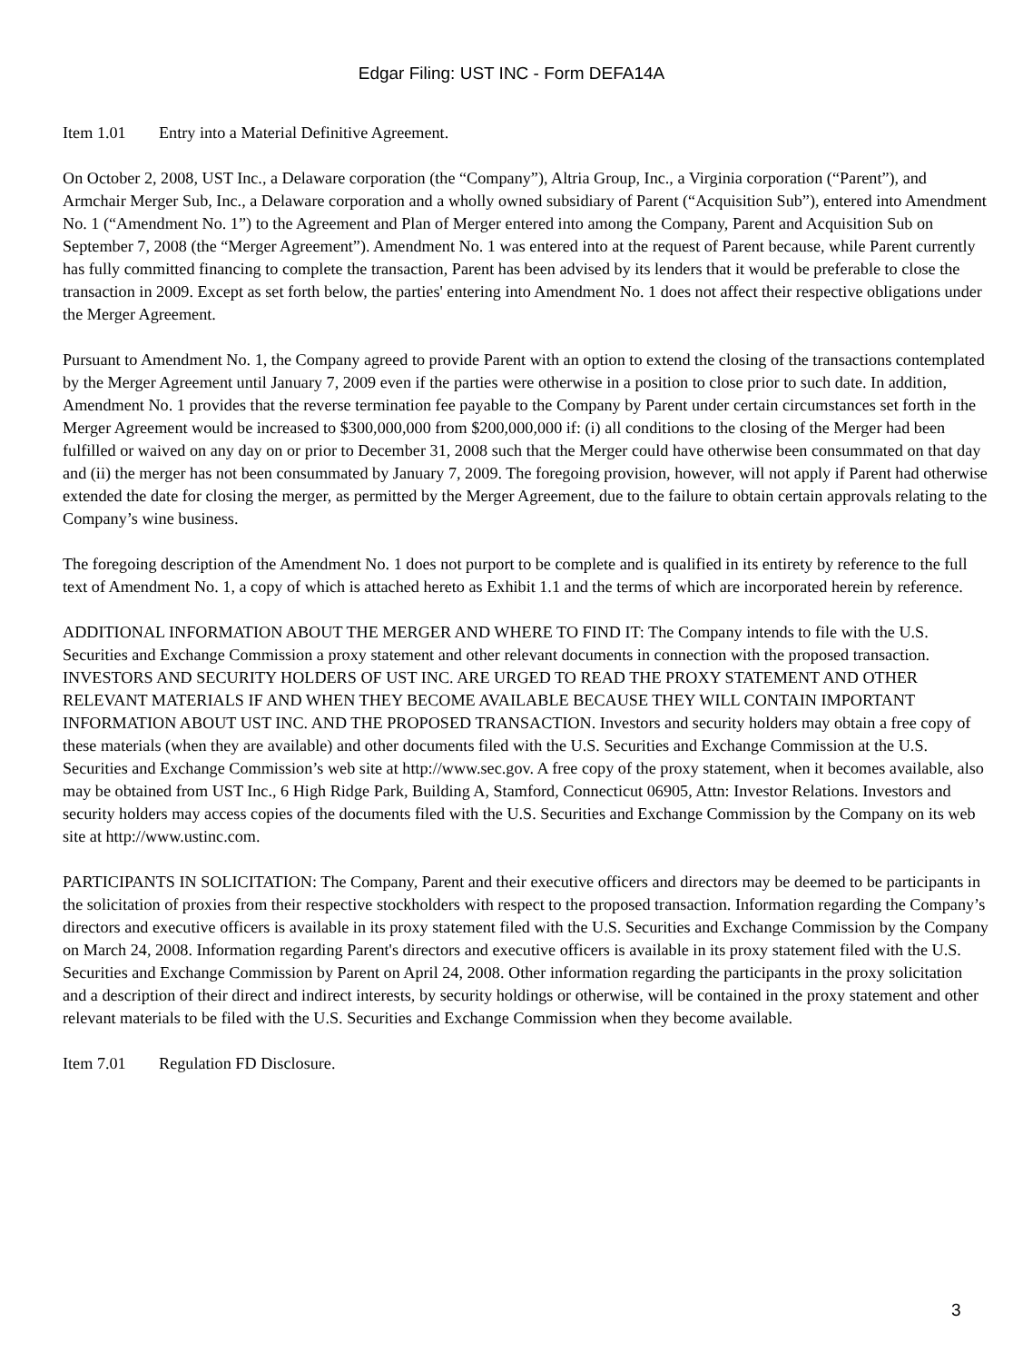Edgar Filing: UST INC - Form DEFA14A
Item 1.01 Entry into a Material Definitive Agreement.
On October 2, 2008, UST Inc., a Delaware corporation (the “Company”), Altria Group, Inc., a Virginia corporation (“Parent”), and Armchair Merger Sub, Inc., a Delaware corporation and a wholly owned subsidiary of Parent (“Acquisition Sub”), entered into Amendment No. 1 (“Amendment No. 1”) to the Agreement and Plan of Merger entered into among the Company, Parent and Acquisition Sub on September 7, 2008 (the “Merger Agreement”). Amendment No. 1 was entered into at the request of Parent because, while Parent currently has fully committed financing to complete the transaction, Parent has been advised by its lenders that it would be preferable to close the transaction in 2009. Except as set forth below, the parties' entering into Amendment No. 1 does not affect their respective obligations under the Merger Agreement.
Pursuant to Amendment No. 1, the Company agreed to provide Parent with an option to extend the closing of the transactions contemplated by the Merger Agreement until January 7, 2009 even if the parties were otherwise in a position to close prior to such date. In addition, Amendment No. 1 provides that the reverse termination fee payable to the Company by Parent under certain circumstances set forth in the Merger Agreement would be increased to $300,000,000 from $200,000,000 if: (i) all conditions to the closing of the Merger had been fulfilled or waived on any day on or prior to December 31, 2008 such that the Merger could have otherwise been consummated on that day and (ii) the merger has not been consummated by January 7, 2009. The foregoing provision, however, will not apply if Parent had otherwise extended the date for closing the merger, as permitted by the Merger Agreement, due to the failure to obtain certain approvals relating to the Company’s wine business.
The foregoing description of the Amendment No. 1 does not purport to be complete and is qualified in its entirety by reference to the full text of Amendment No. 1, a copy of which is attached hereto as Exhibit 1.1 and the terms of which are incorporated herein by reference.
ADDITIONAL INFORMATION ABOUT THE MERGER AND WHERE TO FIND IT: The Company intends to file with the U.S. Securities and Exchange Commission a proxy statement and other relevant documents in connection with the proposed transaction. INVESTORS AND SECURITY HOLDERS OF UST INC. ARE URGED TO READ THE PROXY STATEMENT AND OTHER RELEVANT MATERIALS IF AND WHEN THEY BECOME AVAILABLE BECAUSE THEY WILL CONTAIN IMPORTANT INFORMATION ABOUT UST INC. AND THE PROPOSED TRANSACTION. Investors and security holders may obtain a free copy of these materials (when they are available) and other documents filed with the U.S. Securities and Exchange Commission at the U.S. Securities and Exchange Commission’s web site at http://www.sec.gov. A free copy of the proxy statement, when it becomes available, also may be obtained from UST Inc., 6 High Ridge Park, Building A, Stamford, Connecticut 06905, Attn: Investor Relations. Investors and security holders may access copies of the documents filed with the U.S. Securities and Exchange Commission by the Company on its web site at http://www.ustinc.com.
PARTICIPANTS IN SOLICITATION: The Company, Parent and their executive officers and directors may be deemed to be participants in the solicitation of proxies from their respective stockholders with respect to the proposed transaction. Information regarding the Company’s directors and executive officers is available in its proxy statement filed with the U.S. Securities and Exchange Commission by the Company on March 24, 2008. Information regarding Parent's directors and executive officers is available in its proxy statement filed with the U.S. Securities and Exchange Commission by Parent on April 24, 2008. Other information regarding the participants in the proxy solicitation and a description of their direct and indirect interests, by security holdings or otherwise, will be contained in the proxy statement and other relevant materials to be filed with the U.S. Securities and Exchange Commission when they become available.
Item 7.01 Regulation FD Disclosure.
3